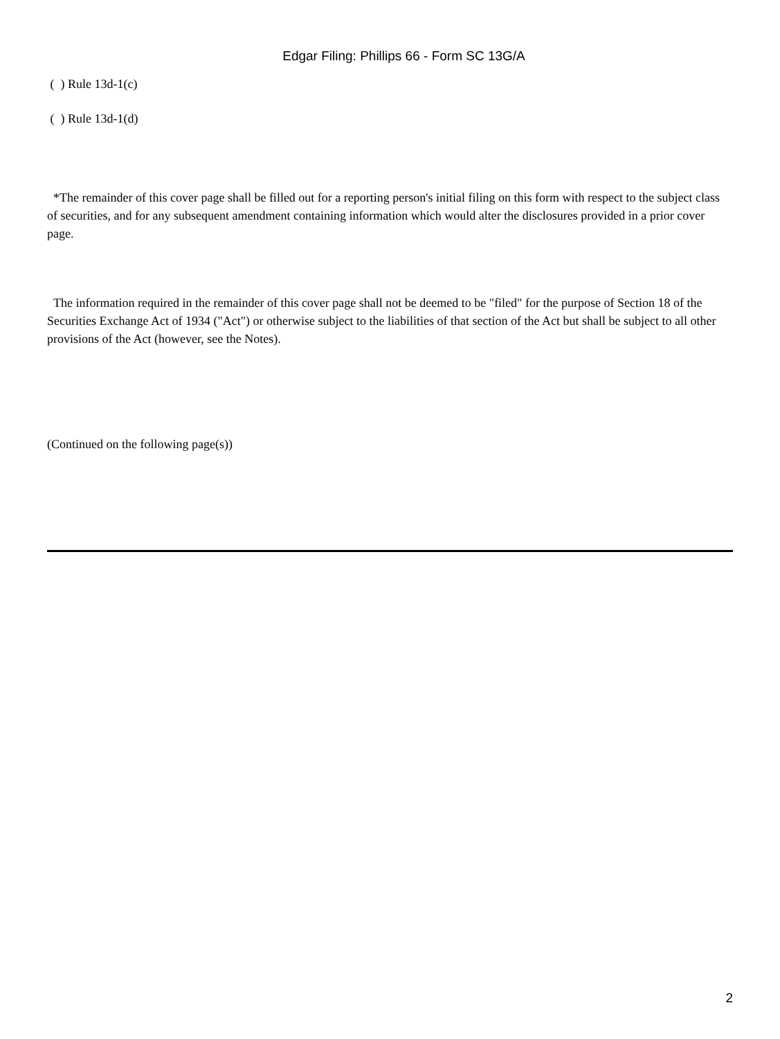Edgar Filing: Phillips 66 - Form SC 13G/A
( ) Rule 13d-1(c)
( ) Rule 13d-1(d)
*The remainder of this cover page shall be filled out for a reporting person's initial filing on this form with respect to the subject class of securities, and for any subsequent amendment containing information which would alter the disclosures provided in a prior cover page.
The information required in the remainder of this cover page shall not be deemed to be "filed" for the purpose of Section 18 of the Securities Exchange Act of 1934 ("Act") or otherwise subject to the liabilities of that section of the Act but shall be subject to all other provisions of the Act (however, see the Notes).
(Continued on the following page(s))
2